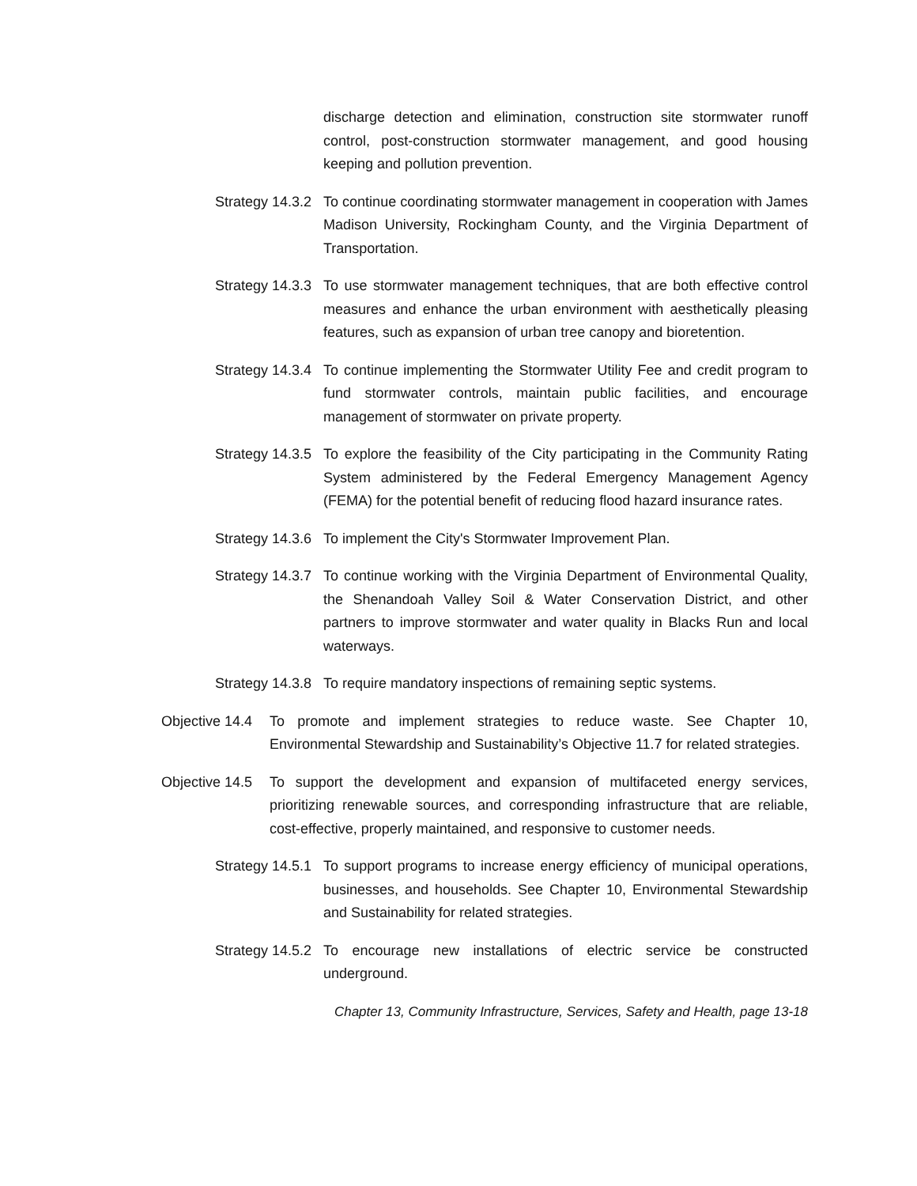discharge detection and elimination, construction site stormwater runoff control, post-construction stormwater management, and good housing keeping and pollution prevention.
Strategy 14.3.2 To continue coordinating stormwater management in cooperation with James Madison University, Rockingham County, and the Virginia Department of Transportation.
Strategy 14.3.3 To use stormwater management techniques, that are both effective control measures and enhance the urban environment with aesthetically pleasing features, such as expansion of urban tree canopy and bioretention.
Strategy 14.3.4 To continue implementing the Stormwater Utility Fee and credit program to fund stormwater controls, maintain public facilities, and encourage management of stormwater on private property.
Strategy 14.3.5 To explore the feasibility of the City participating in the Community Rating System administered by the Federal Emergency Management Agency (FEMA) for the potential benefit of reducing flood hazard insurance rates.
Strategy 14.3.6 To implement the City's Stormwater Improvement Plan.
Strategy 14.3.7 To continue working with the Virginia Department of Environmental Quality, the Shenandoah Valley Soil & Water Conservation District, and other partners to improve stormwater and water quality in Blacks Run and local waterways.
Strategy 14.3.8 To require mandatory inspections of remaining septic systems.
Objective 14.4 To promote and implement strategies to reduce waste. See Chapter 10, Environmental Stewardship and Sustainability’s Objective 11.7 for related strategies.
Objective 14.5 To support the development and expansion of multifaceted energy services, prioritizing renewable sources, and corresponding infrastructure that are reliable, cost-effective, properly maintained, and responsive to customer needs.
Strategy 14.5.1 To support programs to increase energy efficiency of municipal operations, businesses, and households. See Chapter 10, Environmental Stewardship and Sustainability for related strategies.
Strategy 14.5.2 To encourage new installations of electric service be constructed underground.
Chapter 13, Community Infrastructure, Services, Safety and Health, page 13-18